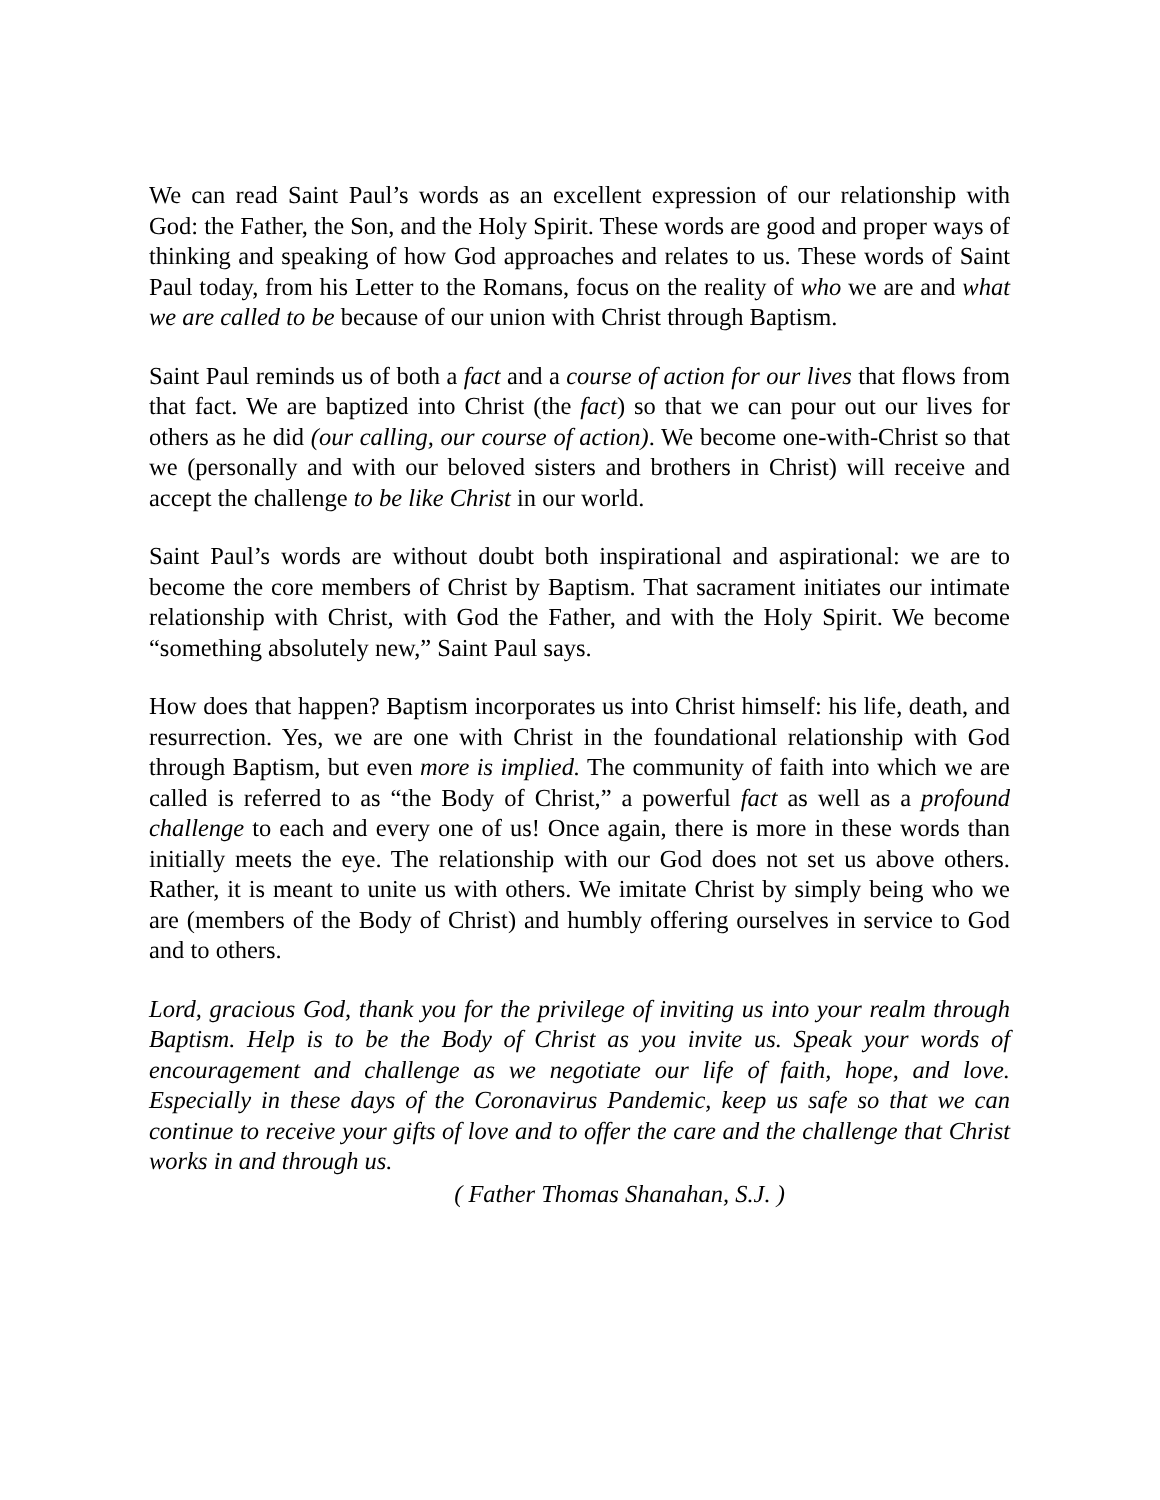We can read Saint Paul’s words as an excellent expression of our relationship with God: the Father, the Son, and the Holy Spirit. These words are good and proper ways of thinking and speaking of how God approaches and relates to us. These words of Saint Paul today, from his Letter to the Romans, focus on the reality of who we are and what we are called to be because of our union with Christ through Baptism.
Saint Paul reminds us of both a fact and a course of action for our lives that flows from that fact. We are baptized into Christ (the fact) so that we can pour out our lives for others as he did (our calling, our course of action). We become one-with-Christ so that we (personally and with our beloved sisters and brothers in Christ) will receive and accept the challenge to be like Christ in our world.
Saint Paul’s words are without doubt both inspirational and aspirational: we are to become the core members of Christ by Baptism. That sacrament initiates our intimate relationship with Christ, with God the Father, and with the Holy Spirit. We become “something absolutely new,” Saint Paul says.
How does that happen? Baptism incorporates us into Christ himself: his life, death, and resurrection. Yes, we are one with Christ in the foundational relationship with God through Baptism, but even more is implied. The community of faith into which we are called is referred to as “the Body of Christ,” a powerful fact as well as a profound challenge to each and every one of us! Once again, there is more in these words than initially meets the eye. The relationship with our God does not set us above others. Rather, it is meant to unite us with others. We imitate Christ by simply being who we are (members of the Body of Christ) and humbly offering ourselves in service to God and to others.
Lord, gracious God, thank you for the privilege of inviting us into your realm through Baptism. Help is to be the Body of Christ as you invite us. Speak your words of encouragement and challenge as we negotiate our life of faith, hope, and love. Especially in these days of the Coronavirus Pandemic, keep us safe so that we can continue to receive your gifts of love and to offer the care and the challenge that Christ works in and through us.
( Father Thomas Shanahan, S.J. )